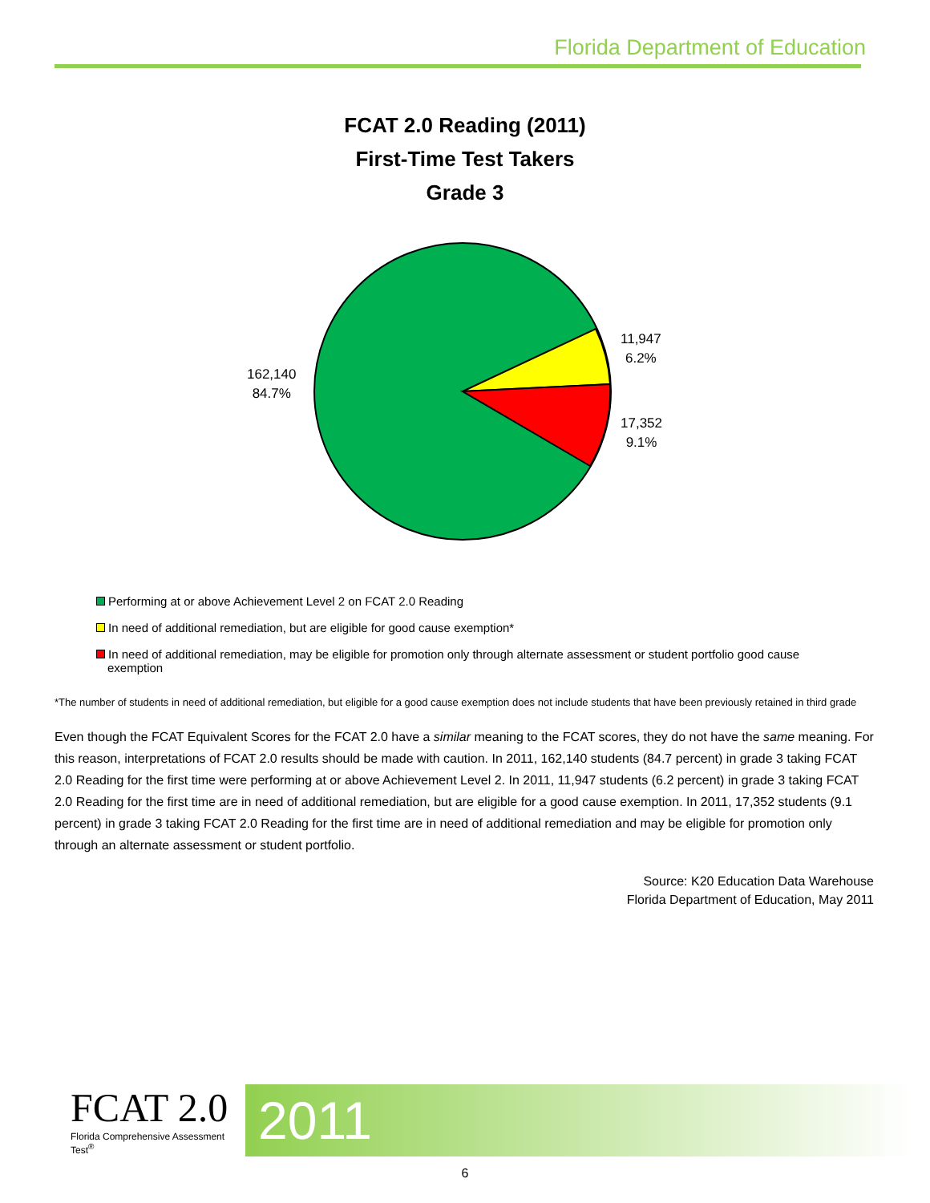Florida Department of Education
FCAT 2.0 Reading (2011)
First-Time Test Takers
Grade 3
162,140
84.7%
11,947
6.2%
17,352
9.1%
Performing at or above Achievement Level 2 on FCAT 2.0 Reading
In need of additional remediation, but are eligible for good cause exemption*
In need of additional remediation, may be eligible for promotion only through alternate assessment or student portfolio good cause exemption
*The number of students in need of additional remediation, but eligible for a good cause exemption does not include students that have been previously retained in third grade
Even though the FCAT Equivalent Scores for the FCAT 2.0 have a similar meaning to the FCAT scores, they do not have the same meaning. For this reason, interpretations of FCAT 2.0 results should be made with caution. In 2011, 162,140 students (84.7 percent) in grade 3 taking FCAT 2.0 Reading for the first time were performing at or above Achievement Level 2. In 2011, 11,947 students (6.2 percent) in grade 3 taking FCAT 2.0 Reading for the first time are in need of additional remediation, but are eligible for a good cause exemption. In 2011, 17,352 students (9.1 percent) in grade 3 taking FCAT 2.0 Reading for the first time are in need of additional remediation and may be eligible for promotion only through an alternate assessment or student portfolio.
Source: K20 Education Data Warehouse
Florida Department of Education, May 2011
FCAT 2.0
Florida Comprehensive Assessment Test<sup>®</sup>
2011
6